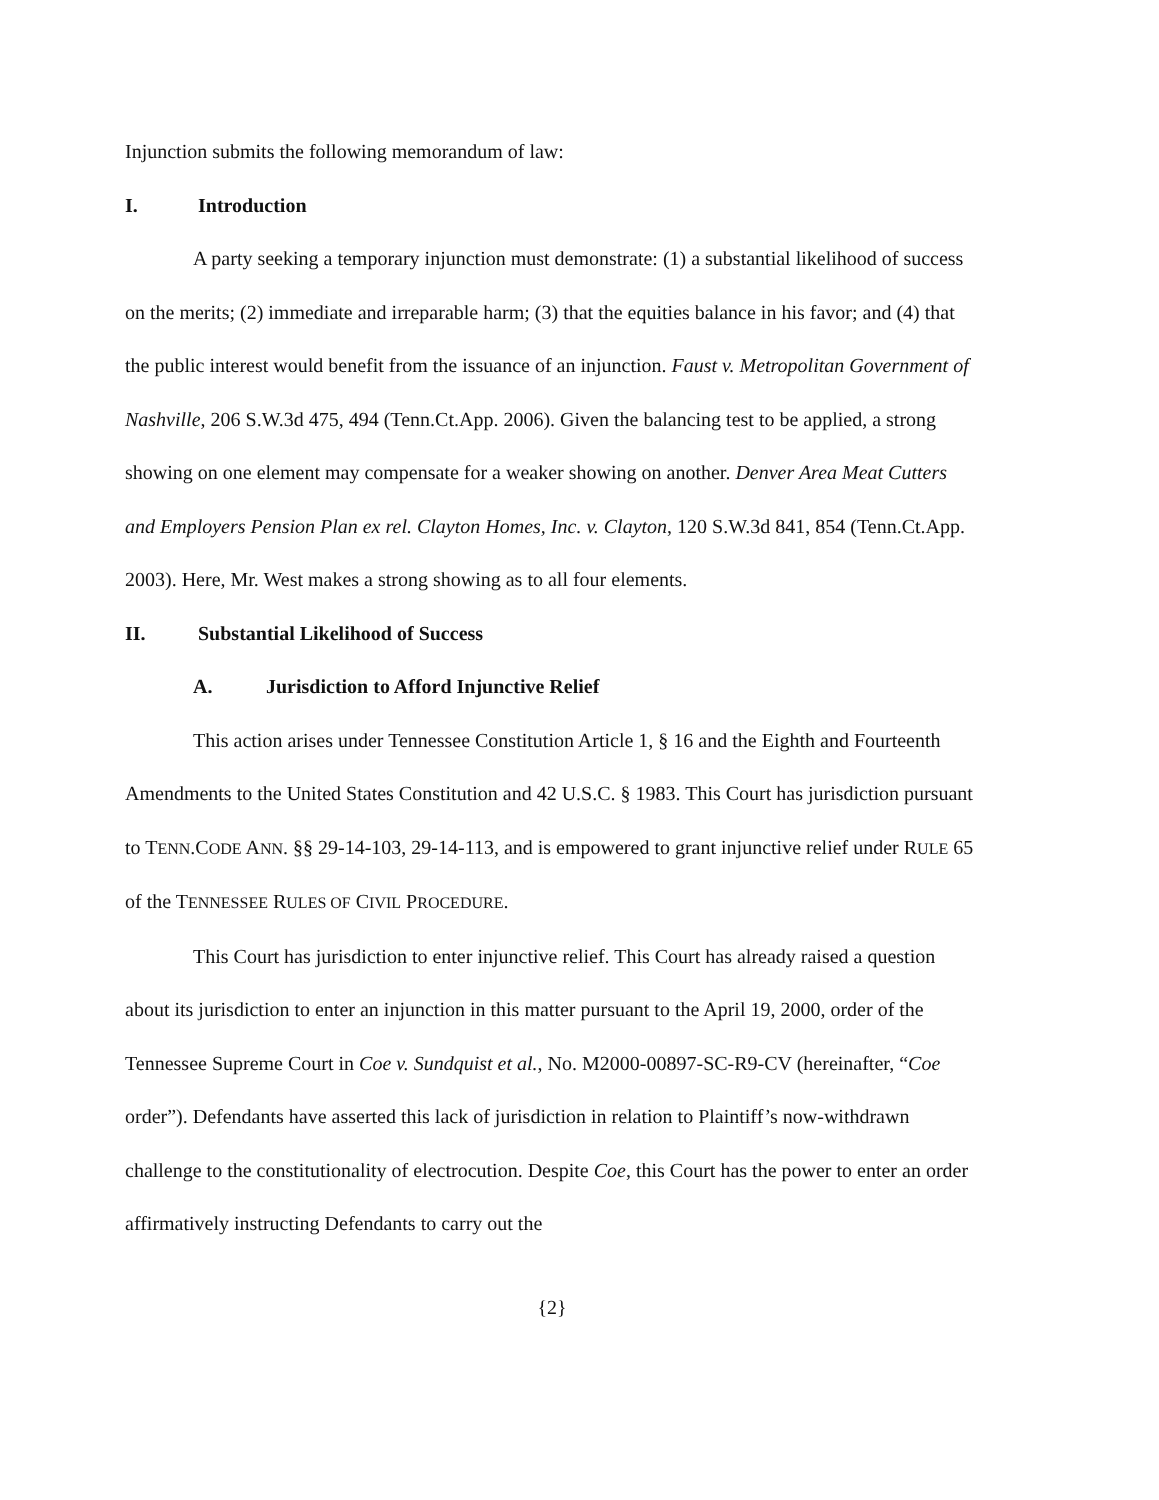Injunction submits the following memorandum of law:
I. Introduction
A party seeking a temporary injunction must demonstrate: (1) a substantial likelihood of success on the merits; (2) immediate and irreparable harm; (3) that the equities balance in his favor; and (4) that the public interest would benefit from the issuance of an injunction. Faust v. Metropolitan Government of Nashville, 206 S.W.3d 475, 494 (Tenn.Ct.App. 2006). Given the balancing test to be applied, a strong showing on one element may compensate for a weaker showing on another. Denver Area Meat Cutters and Employers Pension Plan ex rel. Clayton Homes, Inc. v. Clayton, 120 S.W.3d 841, 854 (Tenn.Ct.App. 2003). Here, Mr. West makes a strong showing as to all four elements.
II. Substantial Likelihood of Success
A. Jurisdiction to Afford Injunctive Relief
This action arises under Tennessee Constitution Article 1, § 16 and the Eighth and Fourteenth Amendments to the United States Constitution and 42 U.S.C. § 1983. This Court has jurisdiction pursuant to TENN.CODE ANN. §§ 29-14-103, 29-14-113, and is empowered to grant injunctive relief under RULE 65 of the TENNESSEE RULES OF CIVIL PROCEDURE.
This Court has jurisdiction to enter injunctive relief. This Court has already raised a question about its jurisdiction to enter an injunction in this matter pursuant to the April 19, 2000, order of the Tennessee Supreme Court in Coe v. Sundquist et al., No. M2000-00897-SC-R9-CV (hereinafter, “Coe order”). Defendants have asserted this lack of jurisdiction in relation to Plaintiff’s now-withdrawn challenge to the constitutionality of electrocution. Despite Coe, this Court has the power to enter an order affirmatively instructing Defendants to carry out the
{2}